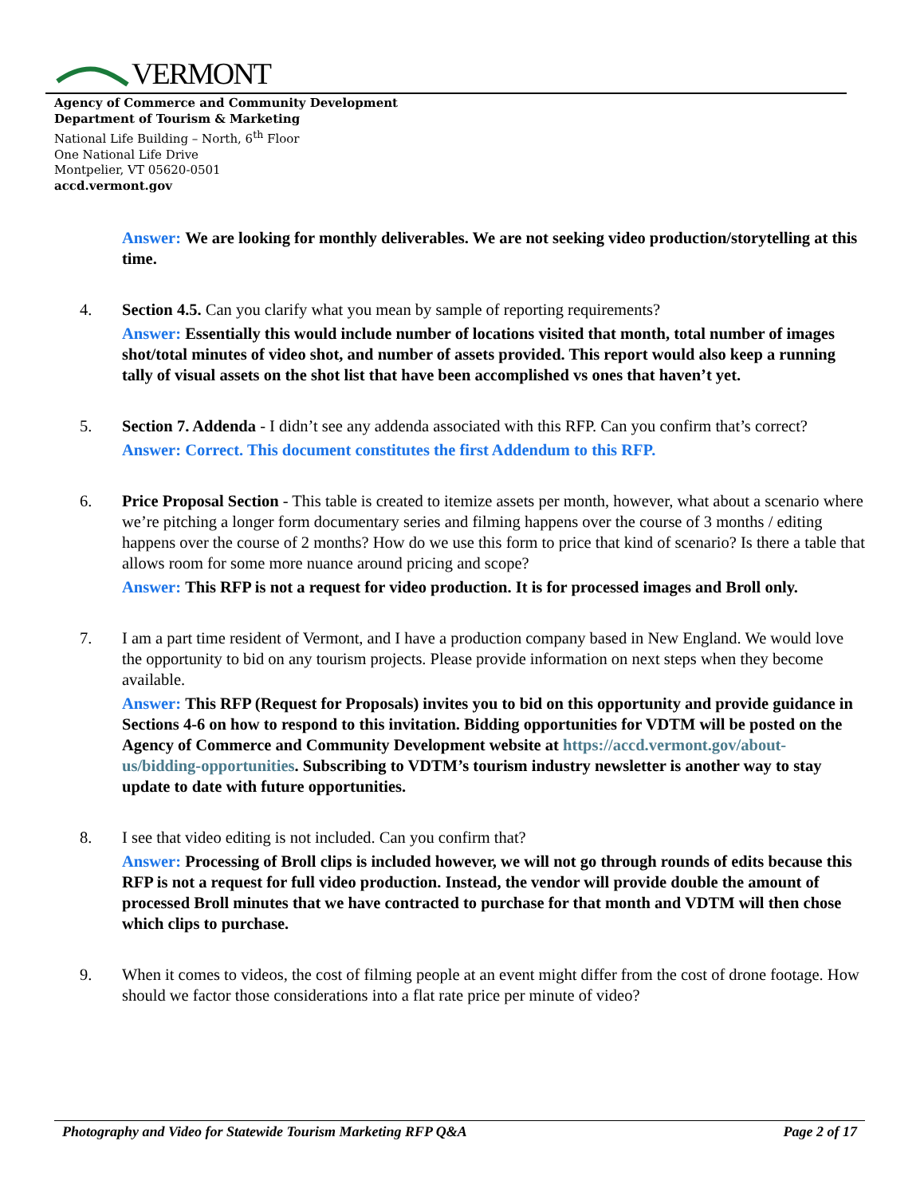VERMONT
Agency of Commerce and Community Development
Department of Tourism & Marketing
National Life Building – North, 6<sup>th</sup> Floor
One National Life Drive
Montpelier, VT 05620-0501
accd.vermont.gov
Answer: We are looking for monthly deliverables. We are not seeking video production/storytelling at this time.
4. Section 4.5. Can you clarify what you mean by sample of reporting requirements?
Answer: Essentially this would include number of locations visited that month, total number of images shot/total minutes of video shot, and number of assets provided. This report would also keep a running tally of visual assets on the shot list that have been accomplished vs ones that haven’t yet.
5. Section 7. Addenda - I didn’t see any addenda associated with this RFP. Can you confirm that’s correct?
Answer: Correct. This document constitutes the first Addendum to this RFP.
6. Price Proposal Section - This table is created to itemize assets per month, however, what about a scenario where we’re pitching a longer form documentary series and filming happens over the course of 3 months / editing happens over the course of 2 months? How do we use this form to price that kind of scenario? Is there a table that allows room for some more nuance around pricing and scope?
Answer: This RFP is not a request for video production. It is for processed images and Broll only.
7. I am a part time resident of Vermont, and I have a production company based in New England. We would love the opportunity to bid on any tourism projects. Please provide information on next steps when they become available.
Answer: This RFP (Request for Proposals) invites you to bid on this opportunity and provide guidance in Sections 4-6 on how to respond to this invitation. Bidding opportunities for VDTM will be posted on the Agency of Commerce and Community Development website at https://accd.vermont.gov/about-us/bidding-opportunities. Subscribing to VDTM’s tourism industry newsletter is another way to stay update to date with future opportunities.
8. I see that video editing is not included. Can you confirm that?
Answer: Processing of Broll clips is included however, we will not go through rounds of edits because this RFP is not a request for full video production. Instead, the vendor will provide double the amount of processed Broll minutes that we have contracted to purchase for that month and VDTM will then chose which clips to purchase.
9. When it comes to videos, the cost of filming people at an event might differ from the cost of drone footage. How should we factor those considerations into a flat rate price per minute of video?
Photography and Video for Statewide Tourism Marketing RFP Q&A Page 2 of 17